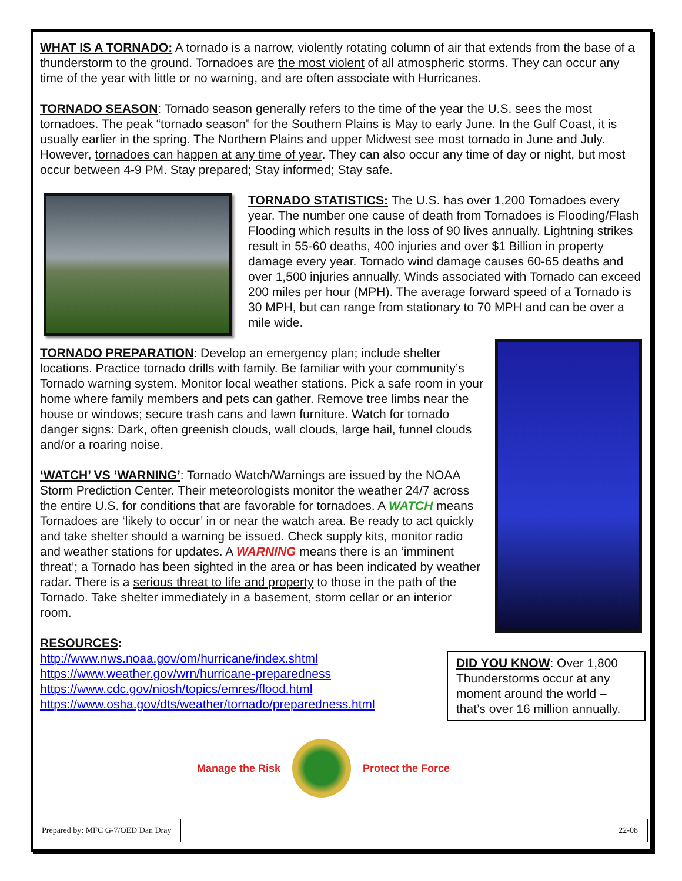WHAT IS A TORNADO: A tornado is a narrow, violently rotating column of air that extends from the base of a thunderstorm to the ground. Tornadoes are the most violent of all atmospheric storms. They can occur any time of the year with little or no warning, and are often associate with Hurricanes.
TORNADO SEASON: Tornado season generally refers to the time of the year the U.S. sees the most tornadoes. The peak “tornado season” for the Southern Plains is May to early June. In the Gulf Coast, it is usually earlier in the spring. The Northern Plains and upper Midwest see most tornado in June and July. However, tornadoes can happen at any time of year. They can also occur any time of day or night, but most occur between 4-9 PM. Stay prepared; Stay informed; Stay safe.
TORNADO STATISTICS: The U.S. has over 1,200 Tornadoes every year. The number one cause of death from Tornadoes is Flooding/Flash Flooding which results in the loss of 90 lives annually. Lightning strikes result in 55-60 deaths, 400 injuries and over $1 Billion in property damage every year. Tornado wind damage causes 60-65 deaths and over 1,500 injuries annually. Winds associated with Tornado can exceed 200 miles per hour (MPH). The average forward speed of a Tornado is 30 MPH, but can range from stationary to 70 MPH and can be over a mile wide.
TORNADO PREPARATION: Develop an emergency plan; include shelter locations. Practice tornado drills with family. Be familiar with your community’s Tornado warning system. Monitor local weather stations. Pick a safe room in your home where family members and pets can gather. Remove tree limbs near the house or windows; secure trash cans and lawn furniture. Watch for tornado danger signs: Dark, often greenish clouds, wall clouds, large hail, funnel clouds and/or a roaring noise.
‘WATCH’ VS ‘WARNING’: Tornado Watch/Warnings are issued by the NOAA Storm Prediction Center. Their meteorologists monitor the weather 24/7 across the entire U.S. for conditions that are favorable for tornadoes. A WATCH means Tornadoes are ‘likely to occur’ in or near the watch area. Be ready to act quickly and take shelter should a warning be issued. Check supply kits, monitor radio and weather stations for updates. A WARNING means there is an ‘imminent threat’; a Tornado has been sighted in the area or has been indicated by weather radar. There is a serious threat to life and property to those in the path of the Tornado. Take shelter immediately in a basement, storm cellar or an interior room.
RESOURCES:
http://www.nws.noaa.gov/om/hurricane/index.shtml
https://www.weather.gov/wrn/hurricane-preparedness
https://www.cdc.gov/niosh/topics/emres/flood.html
https://www.osha.gov/dts/weather/tornado/preparedness.html
DID YOU KNOW: Over 1,800 Thunderstorms occur at any moment around the world – that’s over 16 million annually.
Manage the Risk Protect the Force
Prepared by: MFC G-7/OED Dan Dray
22-08